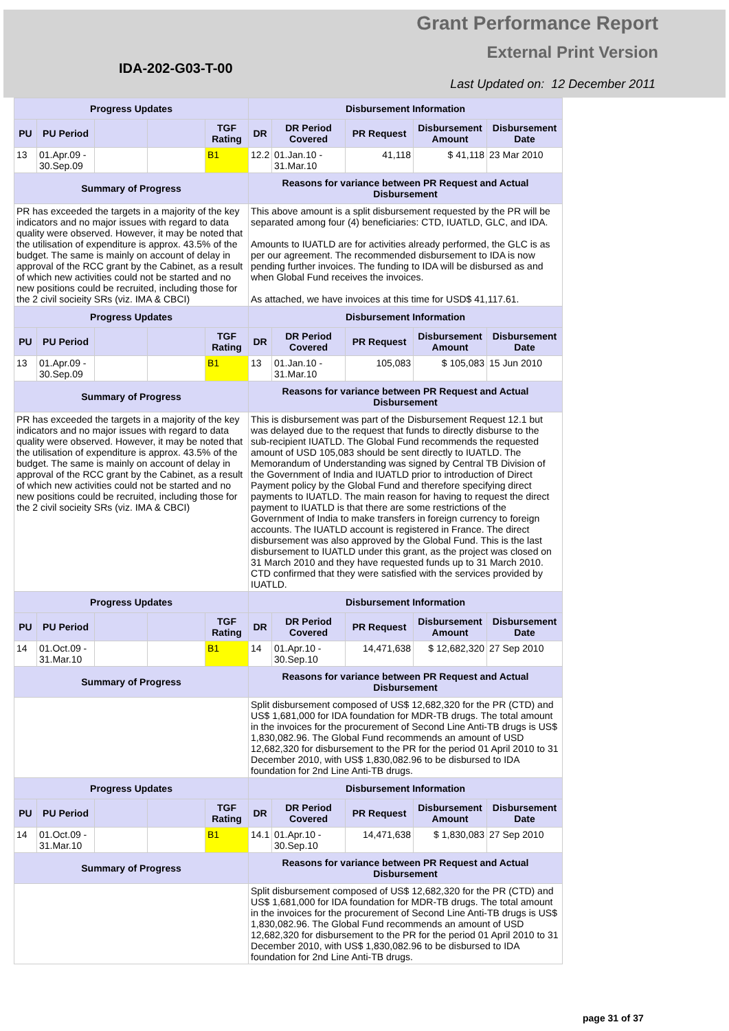Grant Performance Report
External Print Version
IDA-202-G03-T-00
Last Updated on: 12 December 2011
| Progress Updates | | | | | Disbursement Information | | | | |
| --- | --- | --- | --- | --- | --- | --- | --- | --- | --- |
| PU | PU Period | | | TGF Rating | DR | DR Period Covered | PR Request | Disbursement Amount | Disbursement Date |
| 13 | 01.Apr.09 - 30.Sep.09 | | | B1 | 12.2 | 01.Jan.10 - 31.Mar.10 | 41,118 | $ 41,118 | 23 Mar 2010 |
| Summary of Progress | | | | | Reasons for variance between PR Request and Actual Disbursement | | | | |
| PR has exceeded the targets in a majority of the key indicators and no major issues with regard to data quality were observed. However, it may be noted that the utilisation of expenditure is approx. 43.5% of the budget. The same is mainly on account of delay in approval of the RCC grant by the Cabinet, as a result of which new activities could not be started and no new positions could be recruited, including those for the 2 civil socieity SRs (viz. IMA & CBCI) | | | | | This above amount is a split disbursement requested by the PR will be separated among four (4) beneficiaries: CTD, IUATLD, GLC, and IDA. Amounts to IUATLD are for activities already performed, the GLC is as per our agreement. The recommended disbursement to IDA is now pending further invoices. The funding to IDA will be disbursed as and when Global Fund receives the invoices. As attached, we have invoices at this time for USD$ 41,117.61. | | | | |
| Progress Updates | | | | | Disbursement Information | | | | |
| PU | PU Period | | | TGF Rating | DR | DR Period Covered | PR Request | Disbursement Amount | Disbursement Date |
| 13 | 01.Apr.09 - 30.Sep.09 | | | B1 | 13 | 01.Jan.10 - 31.Mar.10 | 105,083 | $ 105,083 | 15 Jun 2010 |
| Summary of Progress | | | | | Reasons for variance between PR Request and Actual Disbursement | | | | |
| PR has exceeded the targets in a majority of the key indicators and no major issues with regard to data quality were observed. However, it may be noted that the utilisation of expenditure is approx. 43.5% of the budget. The same is mainly on account of delay in approval of the RCC grant by the Cabinet, as a result of which new activities could not be started and no new positions could be recruited, including those for the 2 civil socieity SRs (viz. IMA & CBCI) | | | | | This is disbursement was part of the Disbursement Request 12.1 but was delayed due to the request that funds to directly disburse to the sub-recipient IUATLD. The Global Fund recommends the requested amount of USD 105,083 should be sent directly to IUATLD. The Memorandum of Understanding was signed by Central TB Division of the Government of India and IUATLD prior to introduction of Direct Payment policy by the Global Fund and therefore specifying direct payments to IUATLD. The main reason for having to request the direct payment to IUATLD is that there are some restrictions of the Government of India to make transfers in foreign currency to foreign accounts. The IUATLD account is registered in France. The direct disbursement was also approved by the Global Fund. This is the last disbursement to IUATLD under this grant, as the project was closed on 31 March 2010 and they have requested funds up to 31 March 2010. CTD confirmed that they were satisfied with the services provided by IUATLD. | | | | |
| Progress Updates | | | | | Disbursement Information | | | | |
| PU | PU Period | | | TGF Rating | DR | DR Period Covered | PR Request | Disbursement Amount | Disbursement Date |
| 14 | 01.Oct.09 - 31.Mar.10 | | | B1 | 14 | 01.Apr.10 - 30.Sep.10 | 14,471,638 | $ 12,682,320 | 27 Sep 2010 |
| Summary of Progress | | | | | Reasons for variance between PR Request and Actual Disbursement | | | | |
| | | | | | Split disbursement composed of US$ 12,682,320 for the PR (CTD) and US$ 1,681,000 for IDA foundation for MDR-TB drugs. The total amount in the invoices for the procurement of Second Line Anti-TB drugs is US$ 1,830,082.96. The Global Fund recommends an amount of USD 12,682,320 for disbursement to the PR for the period 01 April 2010 to 31 December 2010, with US$ 1,830,082.96 to be disbursed to IDA foundation for 2nd Line Anti-TB drugs. | | | | |
| Progress Updates | | | | | Disbursement Information | | | | |
| PU | PU Period | | | TGF Rating | DR | DR Period Covered | PR Request | Disbursement Amount | Disbursement Date |
| 14 | 01.Oct.09 - 31.Mar.10 | | | B1 | 14.1 | 01.Apr.10 - 30.Sep.10 | 14,471,638 | $ 1,830,083 | 27 Sep 2010 |
| Summary of Progress | | | | | Reasons for variance between PR Request and Actual Disbursement | | | | |
| | | | | | Split disbursement composed of US$ 12,682,320 for the PR (CTD) and US$ 1,681,000 for IDA foundation for MDR-TB drugs. The total amount in the invoices for the procurement of Second Line Anti-TB drugs is US$ 1,830,082.96. The Global Fund recommends an amount of USD 12,682,320 for disbursement to the PR for the period 01 April 2010 to 31 December 2010, with US$ 1,830,082.96 to be disbursed to IDA foundation for 2nd Line Anti-TB drugs. | | | | |
page 31 of 37